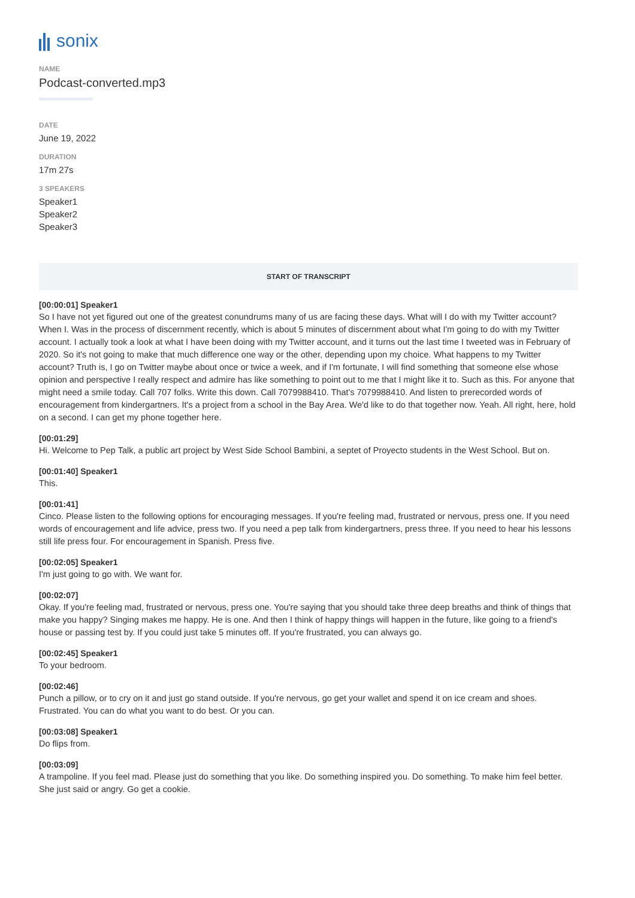sonix
NAME
Podcast-converted.mp3
DATE
June 19, 2022
DURATION
17m 27s
3 SPEAKERS
Speaker1
Speaker2
Speaker3
START OF TRANSCRIPT
[00:00:01] Speaker1
So I have not yet figured out one of the greatest conundrums many of us are facing these days. What will I do with my Twitter account? When I. Was in the process of discernment recently, which is about 5 minutes of discernment about what I'm going to do with my Twitter account. I actually took a look at what I have been doing with my Twitter account, and it turns out the last time I tweeted was in February of 2020. So it's not going to make that much difference one way or the other, depending upon my choice. What happens to my Twitter account? Truth is, I go on Twitter maybe about once or twice a week, and if I'm fortunate, I will find something that someone else whose opinion and perspective I really respect and admire has like something to point out to me that I might like it to. Such as this. For anyone that might need a smile today. Call 707 folks. Write this down. Call 7079988410. That's 7079988410. And listen to prerecorded words of encouragement from kindergartners. It's a project from a school in the Bay Area. We'd like to do that together now. Yeah. All right, here, hold on a second. I can get my phone together here.
[00:01:29]
Hi. Welcome to Pep Talk, a public art project by West Side School Bambini, a septet of Proyecto students in the West School. But on.
[00:01:40] Speaker1
This.
[00:01:41]
Cinco. Please listen to the following options for encouraging messages. If you're feeling mad, frustrated or nervous, press one. If you need words of encouragement and life advice, press two. If you need a pep talk from kindergartners, press three. If you need to hear his lessons still life press four. For encouragement in Spanish. Press five.
[00:02:05] Speaker1
I'm just going to go with. We want for.
[00:02:07]
Okay. If you're feeling mad, frustrated or nervous, press one. You're saying that you should take three deep breaths and think of things that make you happy? Singing makes me happy. He is one. And then I think of happy things will happen in the future, like going to a friend's house or passing test by. If you could just take 5 minutes off. If you're frustrated, you can always go.
[00:02:45] Speaker1
To your bedroom.
[00:02:46]
Punch a pillow, or to cry on it and just go stand outside. If you're nervous, go get your wallet and spend it on ice cream and shoes. Frustrated. You can do what you want to do best. Or you can.
[00:03:08] Speaker1
Do flips from.
[00:03:09]
A trampoline. If you feel mad. Please just do something that you like. Do something inspired you. Do something. To make him feel better. She just said or angry. Go get a cookie.